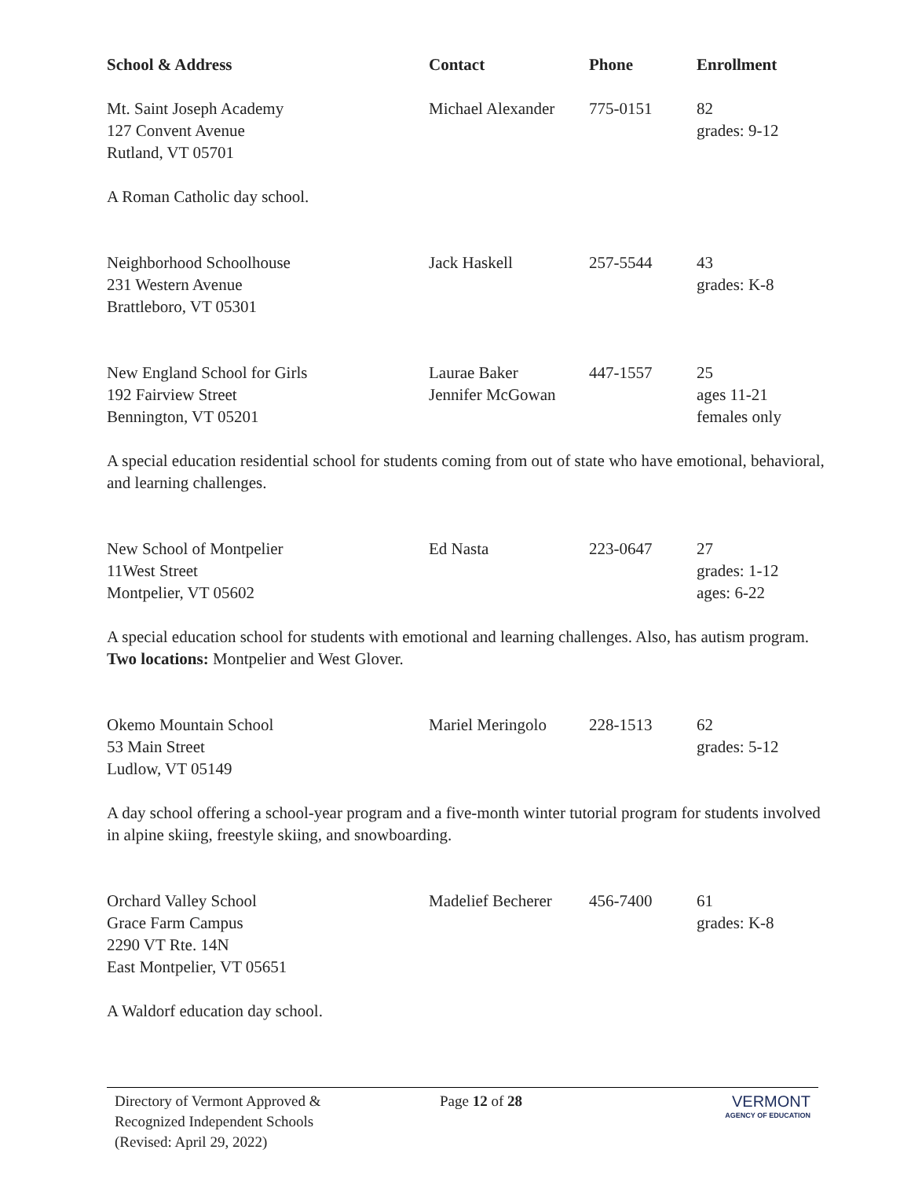| School & Address | Contact | Phone | Enrollment |
| --- | --- | --- | --- |
| Mt. Saint Joseph Academy 127 Convent Avenue Rutland, VT 05701 | Michael Alexander | 775-0151 | 82 grades: 9-12 |
| A Roman Catholic day school. | | | |
| Neighborhood Schoolhouse 231 Western Avenue Brattleboro, VT 05301 | Jack Haskell | 257-5544 | 43 grades: K-8 |
| New England School for Girls 192 Fairview Street Bennington, VT 05201 | Laurae Baker Jennifer McGowan | 447-1557 | 25 ages 11-21 females only |
| A special education residential school for students coming from out of state who have emotional, behavioral, and learning challenges. | | | |
| New School of Montpelier 11West Street Montpelier, VT 05602 | Ed Nasta | 223-0647 | 27 grades: 1-12 ages: 6-22 |
| A special education school for students with emotional and learning challenges. Also, has autism program. Two locations: Montpelier and West Glover. | | | |
| Okemo Mountain School 53 Main Street Ludlow, VT 05149 | Mariel Meringolo | 228-1513 | 62 grades: 5-12 |
| A day school offering a school-year program and a five-month winter tutorial program for students involved in alpine skiing, freestyle skiing, and snowboarding. | | | |
| Orchard Valley School Grace Farm Campus 2290 VT Rte. 14N East Montpelier, VT 05651 | Madelief Becherer | 456-7400 | 61 grades: K-8 |
| A Waldorf education day school. | | | |
Directory of Vermont Approved &
Recognized Independent Schools
(Revised: April 29, 2022)
Page 12 of 28 VERMONT
AGENCY OF EDUCATION